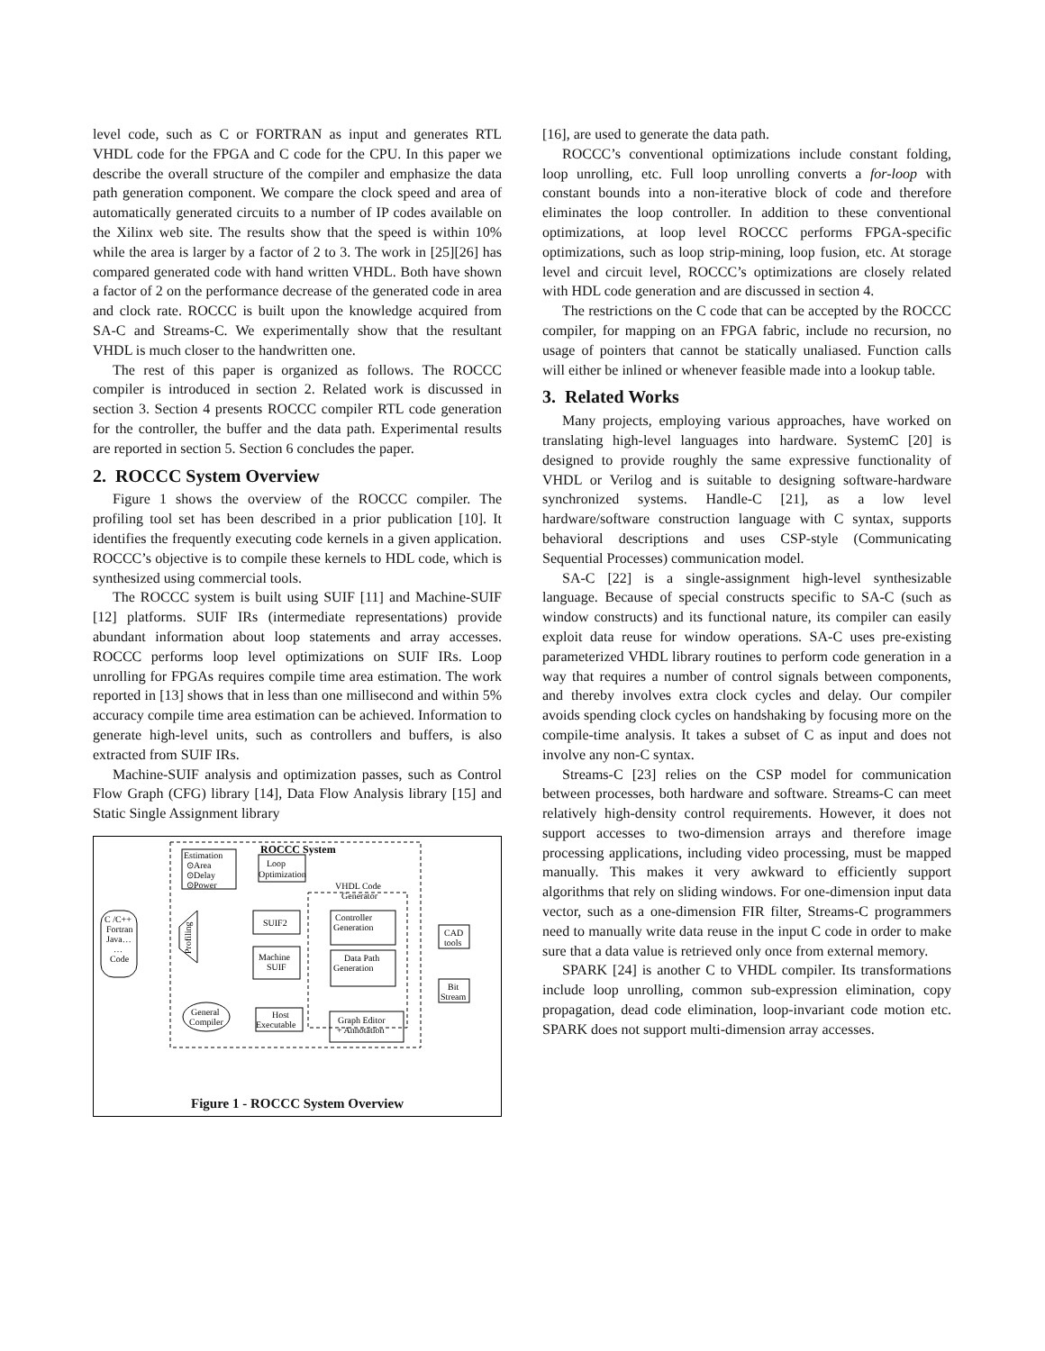level code, such as C or FORTRAN as input and generates RTL VHDL code for the FPGA and C code for the CPU. In this paper we describe the overall structure of the compiler and emphasize the data path generation component. We compare the clock speed and area of automatically generated circuits to a number of IP codes available on the Xilinx web site. The results show that the speed is within 10% while the area is larger by a factor of 2 to 3. The work in [25][26] has compared generated code with hand written VHDL. Both have shown a factor of 2 on the performance decrease of the generated code in area and clock rate. ROCCC is built upon the knowledge acquired from SA-C and Streams-C. We experimentally show that the resultant VHDL is much closer to the handwritten one.
The rest of this paper is organized as follows. The ROCCC compiler is introduced in section 2. Related work is discussed in section 3. Section 4 presents ROCCC compiler RTL code generation for the controller, the buffer and the data path. Experimental results are reported in section 5. Section 6 concludes the paper.
2. ROCCC System Overview
Figure 1 shows the overview of the ROCCC compiler. The profiling tool set has been described in a prior publication [10]. It identifies the frequently executing code kernels in a given application. ROCCC’s objective is to compile these kernels to HDL code, which is synthesized using commercial tools.
The ROCCC system is built using SUIF [11] and Machine-SUIF [12] platforms. SUIF IRs (intermediate representations) provide abundant information about loop statements and array accesses. ROCCC performs loop level optimizations on SUIF IRs. Loop unrolling for FPGAs requires compile time area estimation. The work reported in [13] shows that in less than one millisecond and within 5% accuracy compile time area estimation can be achieved. Information to generate high-level units, such as controllers and buffers, is also extracted from SUIF IRs.
Machine-SUIF analysis and optimization passes, such as Control Flow Graph (CFG) library [14], Data Flow Analysis library [15] and Static Single Assignment library
Estimation
⊙Area
⊙Delay
⊙Power
ROCCC System
Loop
Optimization
VHDL Code
Generator
Controller
Generation
Data Path
Generation
SUIF2
Machine
SUIF
C /C++
Fortran
Java…
…
Code
Profiling
CAD
tools
Bit
Stream
Host
Executable
General
Compiler
Graph Editor
+ Annotation
Figure 1 - ROCCC System Overview
[16], are used to generate the data path.
ROCCC’s conventional optimizations include constant folding, loop unrolling, etc. Full loop unrolling converts a for-loop with constant bounds into a non-iterative block of code and therefore eliminates the loop controller. In addition to these conventional optimizations, at loop level ROCCC performs FPGA-specific optimizations, such as loop strip-mining, loop fusion, etc. At storage level and circuit level, ROCCC’s optimizations are closely related with HDL code generation and are discussed in section 4.
The restrictions on the C code that can be accepted by the ROCCC compiler, for mapping on an FPGA fabric, include no recursion, no usage of pointers that cannot be statically unaliased. Function calls will either be inlined or whenever feasible made into a lookup table.
3. Related Works
Many projects, employing various approaches, have worked on translating high-level languages into hardware. SystemC [20] is designed to provide roughly the same expressive functionality of VHDL or Verilog and is suitable to designing software-hardware synchronized systems. Handle-C [21], as a low level hardware/software construction language with C syntax, supports behavioral descriptions and uses CSP-style (Communicating Sequential Processes) communication model.
SA-C [22] is a single-assignment high-level synthesizable language. Because of special constructs specific to SA-C (such as window constructs) and its functional nature, its compiler can easily exploit data reuse for window operations. SA-C uses pre-existing parameterized VHDL library routines to perform code generation in a way that requires a number of control signals between components, and thereby involves extra clock cycles and delay. Our compiler avoids spending clock cycles on handshaking by focusing more on the compile-time analysis. It takes a subset of C as input and does not involve any non-C syntax.
Streams-C [23] relies on the CSP model for communication between processes, both hardware and software. Streams-C can meet relatively high-density control requirements. However, it does not support accesses to two-dimension arrays and therefore image processing applications, including video processing, must be mapped manually. This makes it very awkward to efficiently support algorithms that rely on sliding windows. For one-dimension input data vector, such as a one-dimension FIR filter, Streams-C programmers need to manually write data reuse in the input C code in order to make sure that a data value is retrieved only once from external memory.
SPARK [24] is another C to VHDL compiler. Its transformations include loop unrolling, common sub-expression elimination, copy propagation, dead code elimination, loop-invariant code motion etc. SPARK does not support multi-dimension array accesses.